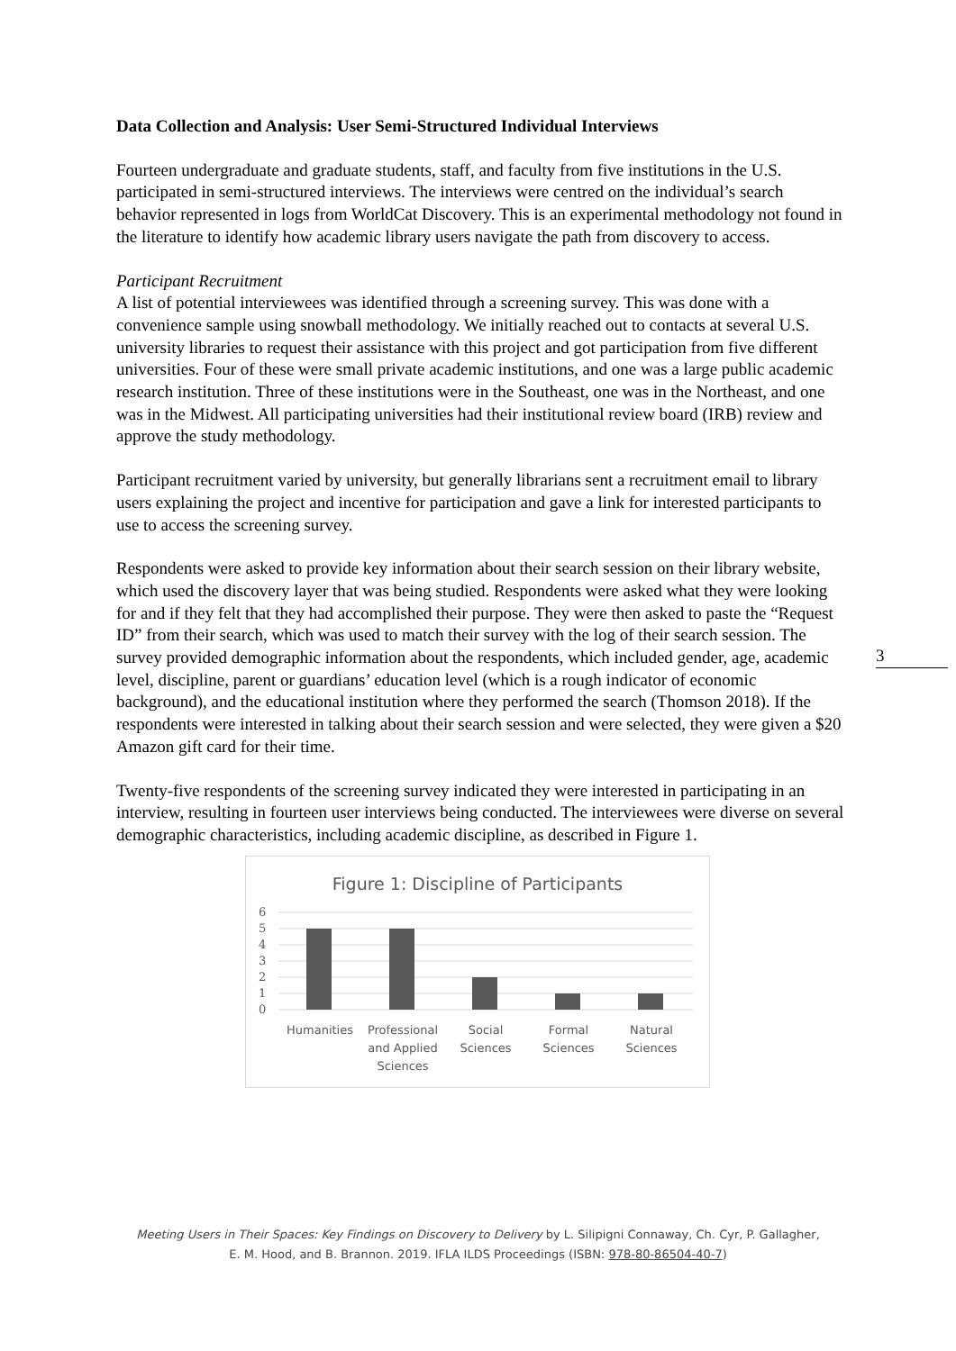Data Collection and Analysis: User Semi-Structured Individual Interviews
Fourteen undergraduate and graduate students, staff, and faculty from five institutions in the U.S. participated in semi-structured interviews. The interviews were centred on the individual’s search behavior represented in logs from WorldCat Discovery. This is an experimental methodology not found in the literature to identify how academic library users navigate the path from discovery to access.
Participant Recruitment
A list of potential interviewees was identified through a screening survey. This was done with a convenience sample using snowball methodology. We initially reached out to contacts at several U.S. university libraries to request their assistance with this project and got participation from five different universities. Four of these were small private academic institutions, and one was a large public academic research institution. Three of these institutions were in the Southeast, one was in the Northeast, and one was in the Midwest. All participating universities had their institutional review board (IRB) review and approve the study methodology.
Participant recruitment varied by university, but generally librarians sent a recruitment email to library users explaining the project and incentive for participation and gave a link for interested participants to use to access the screening survey.
Respondents were asked to provide key information about their search session on their library website, which used the discovery layer that was being studied. Respondents were asked what they were looking for and if they felt that they had accomplished their purpose. They were then asked to paste the “Request ID” from their search, which was used to match their survey with the log of their search session. The survey provided demographic information about the respondents, which included gender, age, academic level, discipline, parent or guardians’ education level (which is a rough indicator of economic background), and the educational institution where they performed the search (Thomson 2018). If the respondents were interested in talking about their search session and were selected, they were given a $20 Amazon gift card for their time.
Twenty-five respondents of the screening survey indicated they were interested in participating in an interview, resulting in fourteen user interviews being conducted. The interviewees were diverse on several demographic characteristics, including academic discipline, as described in Figure 1.
Figure 1: Discipline of Participants
6
5
4
3
2
1
0
Humanities
Professional
and Applied
Sciences
Social
Sciences
Formal
Sciences
Natural
Sciences
3
Meeting Users in Their Spaces: Key Findings on Discovery to Delivery by L. Silipigni Connaway, Ch. Cyr, P. Gallagher,
E. M. Hood, and B. Brannon. 2019. IFLA ILDS Proceedings (ISBN: 978-80-86504-40-7)